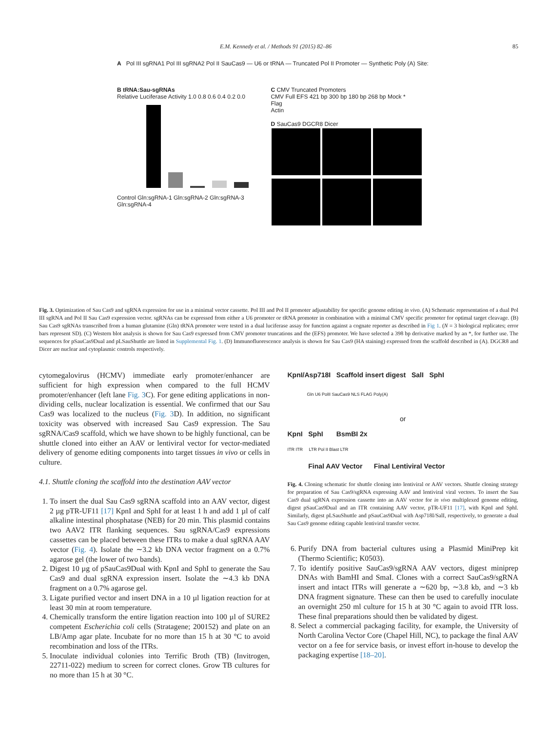E.M. Kennedy et al. / Methods 91 (2015) 82–86 85
A Pol III sgRNA1 Pol III sgRNA2 Pol II SauCas9 — U6 or tRNA — Truncated Pol II Promoter — Synthetic Poly (A) Site:
B tRNA:Sau-sgRNAs
Relative Luciferase Activity 1.0 0.8 0.6 0.4 0.2 0.0
Control Gln:sgRNA-1 Gln:sgRNA-2 Gln:sgRNA-3 Gln:sgRNA-4
C CMV Truncated Promoters
CMV Full EFS 421 bp 300 bp 180 bp 268 bp Mock *
Flag
Actin
D SauCas9 DGCR8 Dicer
Fig. 3. Optimization of Sau Cas9 and sgRNA expression for use in a minimal vector cassette. Pol III and Pol II promoter adjustability for specific genome editing in vivo. (A) Schematic representation of a dual Pol III sgRNA and Pol II Sau Cas9 expression vector. sgRNAs can be expressed from either a U6 promoter or tRNA promoter in combination with a minimal CMV specific promoter for optimal target cleavage. (B) Sau Cas9 sgRNAs transcribed from a human glutamine (Gln) tRNA promoter were tested in a dual luciferase assay for function against a cognate reporter as described in Fig 1. (N = 3 biological replicates; error bars represent SD). (C) Western blot analysis is shown for Sau Cas9 expressed from CMV promoter truncations and the (EFS) promoter. We have selected a 398 bp derivative marked by an *, for further use. The sequences for pSauCas9Dual and pLSauShuttle are listed in Supplemental Fig. 1. (D) Immunofluorescence analysis is shown for Sau Cas9 (HA staining) expressed from the scaffold described in (A). DGCR8 and Dicer are nuclear and cytoplasmic controls respectively.
cytomegalovirus (HCMV) immediate early promoter/enhancer are sufficient for high expression when compared to the full HCMV promoter/enhancer (left lane Fig. 3 C). For gene editing applications in non-dividing cells, nuclear localization is essential. We confirmed that our Sau Cas9 was localized to the nucleus (Fig. 3 D). In addition, no significant toxicity was observed with increased Sau Cas9 expression. The Sau sgRNA/Cas9 scaffold, which we have shown to be highly functional, can be shuttle cloned into either an AAV or lentiviral vector for vector-mediated delivery of genome editing components into target tissues in vivo or cells in culture.
4.1. Shuttle cloning the scaffold into the destination AAV vector
1. To insert the dual Sau Cas9 sgRNA scaffold into an AAV vector, digest 2 µg pTR-UF11 [17] KpnI and SphI for at least 1 h and add 1 µl of calf alkaline intestinal phosphatase (NEB) for 20 min. This plasmid contains two AAV2 ITR flanking sequences. Sau sgRNA/Cas9 expressions cassettes can be placed between these ITRs to make a dual sgRNA AAV vector (Fig. 4). Isolate the ∼3.2 kb DNA vector fragment on a 0.7% agarose gel (the lower of two bands).
2. Digest 10 µg of pSauCas9Dual with KpnI and SphI to generate the Sau Cas9 and dual sgRNA expression insert. Isolate the ∼4.3 kb DNA fragment on a 0.7% agarose gel.
3. Ligate purified vector and insert DNA in a 10 µl ligation reaction for at least 30 min at room temperature.
4. Chemically transform the entire ligation reaction into 100 µl of SURE2 competent Escherichia coli cells (Stratagene; 200152) and plate on an LB/Amp agar plate. Incubate for no more than 15 h at 30 °C to avoid recombination and loss of the ITRs.
5. Inoculate individual colonies into Terrific Broth (TB) (Invitrogen, 22711-022) medium to screen for correct clones. Grow TB cultures for no more than 15 h at 30 °C.
KpnI/Asp718I Scaffold insert digest SalI SphI
Gln U6 PolII SauCas9 NLS FLAG Poly(A)
or
KpnI SphI BsmBI 2x
ITR ITR LTR Pol II Blast LTR
Final AAV Vector Final Lentiviral Vector
Fig. 4. Cloning schematic for shuttle cloning into lentiviral or AAV vectors. Shuttle cloning strategy for preparation of Sau Cas9/sgRNA expressing AAV and lentiviral viral vectors. To insert the Sau Cas9 dual sgRNA expression cassette into an AAV vector for in vivo multiplexed genome editing, digest pSauCas9Dual and an ITR containing AAV vector, pTR-UF11 [17], with KpnI and SphI. Similarly, digest pLSauShuttle and pSauCas9Dual with Asp718I/SalI, respectively, to generate a dual Sau Cas9 genome editing capable lentiviral transfer vector.
6. Purify DNA from bacterial cultures using a Plasmid MiniPrep kit (Thermo Scientific; K0503).
7. To identify positive SauCas9/sgRNA AAV vectors, digest miniprep DNAs with BamHI and SmaI. Clones with a correct SauCas9/sgRNA insert and intact ITRs will generate a ∼620 bp, ∼3.8 kb, and ∼3 kb DNA fragment signature. These can then be used to carefully inoculate an overnight 250 ml culture for 15 h at 30 °C again to avoid ITR loss. These final preparations should then be validated by digest.
8. Select a commercial packaging facility, for example, the University of North Carolina Vector Core (Chapel Hill, NC), to package the final AAV vector on a fee for service basis, or invest effort in-house to develop the packaging expertise [18–20].